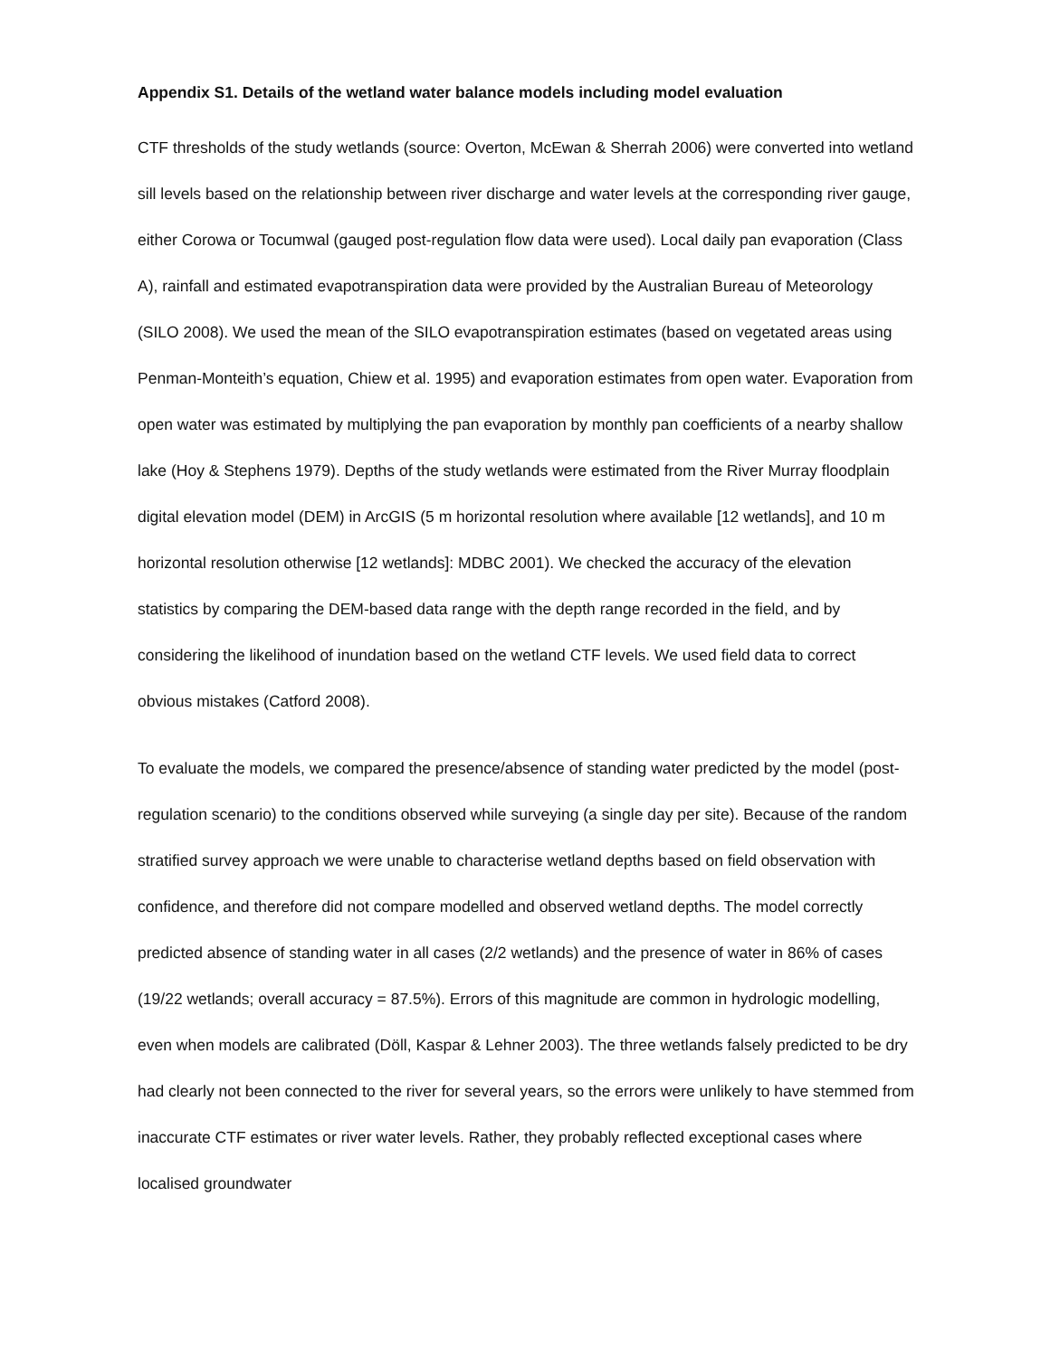Appendix S1. Details of the wetland water balance models including model evaluation
CTF thresholds of the study wetlands (source: Overton, McEwan & Sherrah 2006) were converted into wetland sill levels based on the relationship between river discharge and water levels at the corresponding river gauge, either Corowa or Tocumwal (gauged post-regulation flow data were used). Local daily pan evaporation (Class A), rainfall and estimated evapotranspiration data were provided by the Australian Bureau of Meteorology (SILO 2008). We used the mean of the SILO evapotranspiration estimates (based on vegetated areas using Penman-Monteith’s equation, Chiew et al. 1995) and evaporation estimates from open water. Evaporation from open water was estimated by multiplying the pan evaporation by monthly pan coefficients of a nearby shallow lake (Hoy & Stephens 1979). Depths of the study wetlands were estimated from the River Murray floodplain digital elevation model (DEM) in ArcGIS (5 m horizontal resolution where available [12 wetlands], and 10 m horizontal resolution otherwise [12 wetlands]: MDBC 2001). We checked the accuracy of the elevation statistics by comparing the DEM-based data range with the depth range recorded in the field, and by considering the likelihood of inundation based on the wetland CTF levels. We used field data to correct obvious mistakes (Catford 2008).
To evaluate the models, we compared the presence/absence of standing water predicted by the model (post-regulation scenario) to the conditions observed while surveying (a single day per site). Because of the random stratified survey approach we were unable to characterise wetland depths based on field observation with confidence, and therefore did not compare modelled and observed wetland depths. The model correctly predicted absence of standing water in all cases (2/2 wetlands) and the presence of water in 86% of cases (19/22 wetlands; overall accuracy = 87.5%). Errors of this magnitude are common in hydrologic modelling, even when models are calibrated (Döll, Kaspar & Lehner 2003). The three wetlands falsely predicted to be dry had clearly not been connected to the river for several years, so the errors were unlikely to have stemmed from inaccurate CTF estimates or river water levels. Rather, they probably reflected exceptional cases where localised groundwater